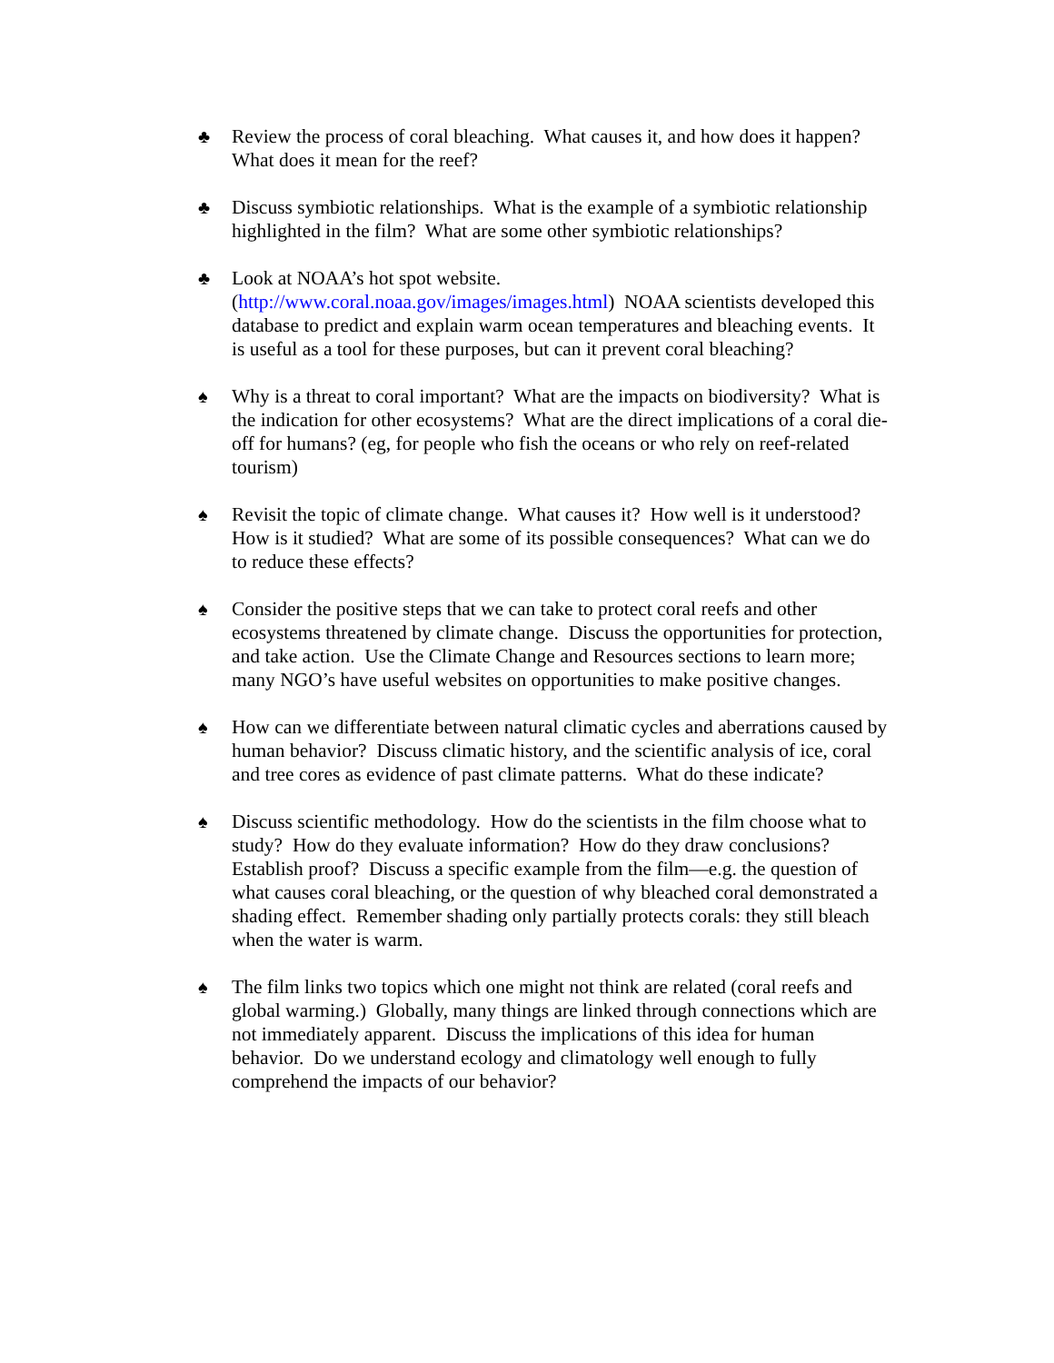♣ Review the process of coral bleaching. What causes it, and how does it happen? What does it mean for the reef?
♣ Discuss symbiotic relationships. What is the example of a symbiotic relationship highlighted in the film? What are some other symbiotic relationships?
♣ Look at NOAA’s hot spot website.
(http://www.coral.noaa.gov/images/images.html) NOAA scientists developed this database to predict and explain warm ocean temperatures and bleaching events. It is useful as a tool for these purposes, but can it prevent coral bleaching?
♠ Why is a threat to coral important? What are the impacts on biodiversity? What is the indication for other ecosystems? What are the direct implications of a coral die-off for humans? (eg, for people who fish the oceans or who rely on reef-related tourism)
♠ Revisit the topic of climate change. What causes it? How well is it understood? How is it studied? What are some of its possible consequences? What can we do to reduce these effects?
♠ Consider the positive steps that we can take to protect coral reefs and other ecosystems threatened by climate change. Discuss the opportunities for protection, and take action. Use the Climate Change and Resources sections to learn more; many NGO’s have useful websites on opportunities to make positive changes.
♠ How can we differentiate between natural climatic cycles and aberrations caused by human behavior? Discuss climatic history, and the scientific analysis of ice, coral and tree cores as evidence of past climate patterns. What do these indicate?
♠ Discuss scientific methodology. How do the scientists in the film choose what to study? How do they evaluate information? How do they draw conclusions? Establish proof? Discuss a specific example from the film—e.g. the question of what causes coral bleaching, or the question of why bleached coral demonstrated a shading effect. Remember shading only partially protects corals: they still bleach when the water is warm.
♠ The film links two topics which one might not think are related (coral reefs and global warming.) Globally, many things are linked through connections which are not immediately apparent. Discuss the implications of this idea for human behavior. Do we understand ecology and climatology well enough to fully comprehend the impacts of our behavior?